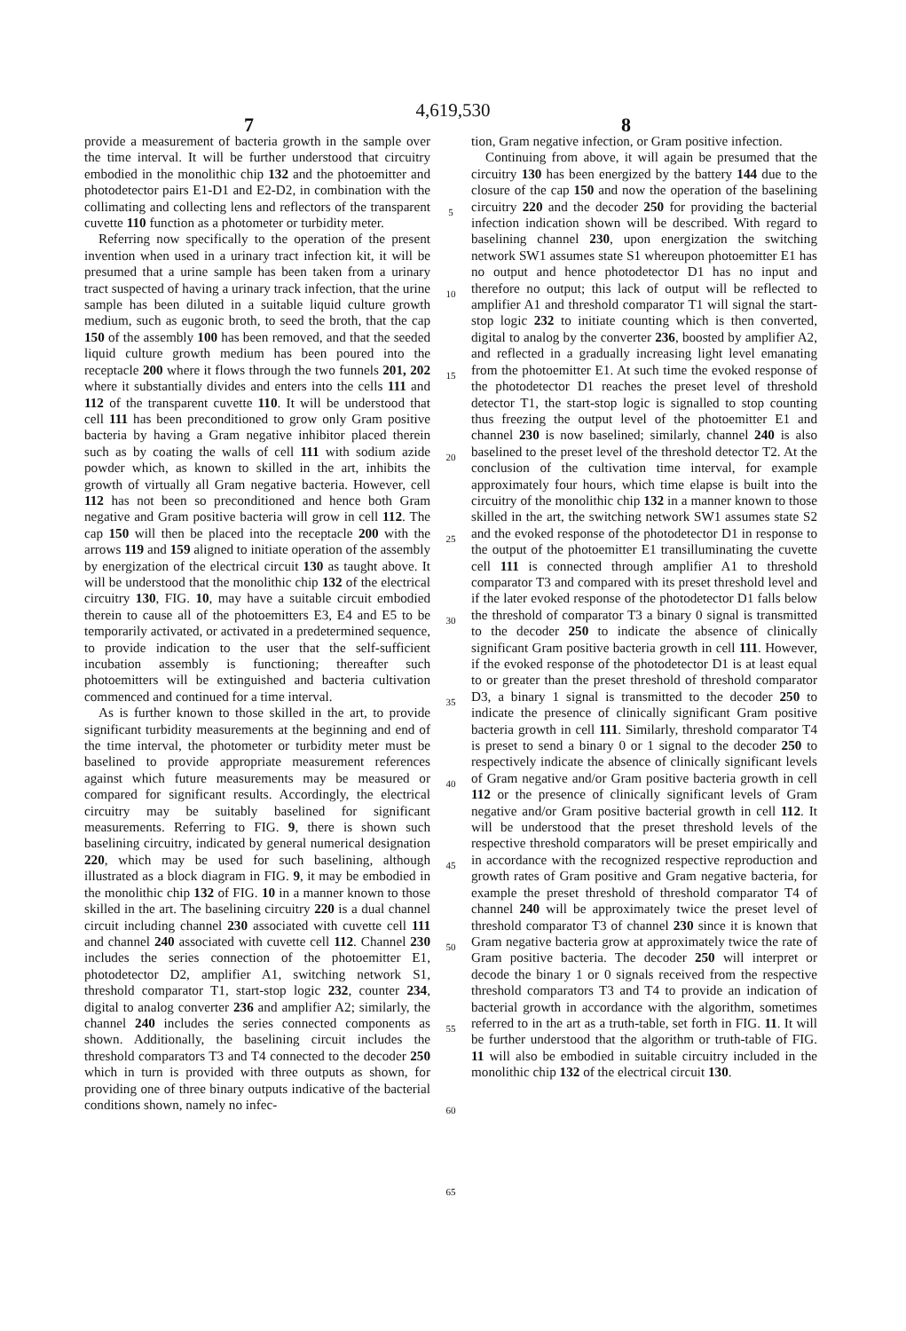4,619,530
7 8
provide a measurement of bacteria growth in the sample over the time interval. It will be further understood that circuitry embodied in the monolithic chip 132 and the photoemitter and photodetector pairs E1-D1 and E2-D2, in combination with the collimating and collecting lens and reflectors of the transparent cuvette 110 function as a photometer or turbidity meter.
Referring now specifically to the operation of the present invention when used in a urinary tract infection kit, it will be presumed that a urine sample has been taken from a urinary tract suspected of having a urinary track infection, that the urine sample has been diluted in a suitable liquid culture growth medium, such as eugonic broth, to seed the broth, that the cap 150 of the assembly 100 has been removed, and that the seeded liquid culture growth medium has been poured into the receptacle 200 where it flows through the two funnels 201, 202 where it substantially divides and enters into the cells 111 and 112 of the transparent cuvette 110. It will be understood that cell 111 has been preconditioned to grow only Gram positive bacteria by having a Gram negative inhibitor placed therein such as by coating the walls of cell 111 with sodium azide powder which, as known to skilled in the art, inhibits the growth of virtually all Gram negative bacteria. However, cell 112 has not been so preconditioned and hence both Gram negative and Gram positive bacteria will grow in cell 112. The cap 150 will then be placed into the receptacle 200 with the arrows 119 and 159 aligned to initiate operation of the assembly by energization of the electrical circuit 130 as taught above. It will be understood that the monolithic chip 132 of the electrical circuitry 130, FIG. 10, may have a suitable circuit embodied therein to cause all of the photoemitters E3, E4 and E5 to be temporarily activated, or activated in a predetermined sequence, to provide indication to the user that the self-sufficient incubation assembly is functioning; thereafter such photoemitters will be extinguished and bacteria cultivation commenced and continued for a time interval.
As is further known to those skilled in the art, to provide significant turbidity measurements at the beginning and end of the time interval, the photometer or turbidity meter must be baselined to provide appropriate measurement references against which future measurements may be measured or compared for significant results. Accordingly, the electrical circuitry may be suitably baselined for significant measurements. Referring to FIG. 9, there is shown such baselining circuitry, indicated by general numerical designation 220, which may be used for such baselining, although illustrated as a block diagram in FIG. 9, it may be embodied in the monolithic chip 132 of FIG. 10 in a manner known to those skilled in the art. The baselining circuitry 220 is a dual channel circuit including channel 230 associated with cuvette cell 111 and channel 240 associated with cuvette cell 112. Channel 230 includes the series connection of the photoemitter E1, photodetector D2, amplifier A1, switching network S1, threshold comparator T1, start-stop logic 232, counter 234, digital to analog converter 236 and amplifier A2; similarly, the channel 240 includes the series connected components as shown. Additionally, the baselining circuit includes the threshold comparators T3 and T4 connected to the decoder 250 which in turn is provided with three outputs as shown, for providing one of three binary outputs indicative of the bacterial conditions shown, namely no infec-
5
10
15
20
25
30
35
40
45
50
55
60
65
tion, Gram negative infection, or Gram positive infection.
Continuing from above, it will again be presumed that the circuitry 130 has been energized by the battery 144 due to the closure of the cap 150 and now the operation of the baselining circuitry 220 and the decoder 250 for providing the bacterial infection indication shown will be described. With regard to baselining channel 230, upon energization the switching network SW1 assumes state S1 whereupon photoemitter E1 has no output and hence photodetector D1 has no input and therefore no output; this lack of output will be reflected to amplifier A1 and threshold comparator T1 will signal the start-stop logic 232 to initiate counting which is then converted, digital to analog by the converter 236, boosted by amplifier A2, and reflected in a gradually increasing light level emanating from the photoemitter E1. At such time the evoked response of the photodetector D1 reaches the preset level of threshold detector T1, the start-stop logic is signalled to stop counting thus freezing the output level of the photoemitter E1 and channel 230 is now baselined; similarly, channel 240 is also baselined to the preset level of the threshold detector T2. At the conclusion of the cultivation time interval, for example approximately four hours, which time elapse is built into the circuitry of the monolithic chip 132 in a manner known to those skilled in the art, the switching network SW1 assumes state S2 and the evoked response of the photodetector D1 in response to the output of the photoemitter E1 transilluminating the cuvette cell 111 is connected through amplifier A1 to threshold comparator T3 and compared with its preset threshold level and if the later evoked response of the photodetector D1 falls below the threshold of comparator T3 a binary 0 signal is transmitted to the decoder 250 to indicate the absence of clinically significant Gram positive bacteria growth in cell 111. However, if the evoked response of the photodetector D1 is at least equal to or greater than the preset threshold of threshold comparator D3, a binary 1 signal is transmitted to the decoder 250 to indicate the presence of clinically significant Gram positive bacteria growth in cell 111. Similarly, threshold comparator T4 is preset to send a binary 0 or 1 signal to the decoder 250 to respectively indicate the absence of clinically significant levels of Gram negative and/or Gram positive bacteria growth in cell 112 or the presence of clinically significant levels of Gram negative and/or Gram positive bacterial growth in cell 112. It will be understood that the preset threshold levels of the respective threshold comparators will be preset empirically and in accordance with the recognized respective reproduction and growth rates of Gram positive and Gram negative bacteria, for example the preset threshold of threshold comparator T4 of channel 240 will be approximately twice the preset level of threshold comparator T3 of channel 230 since it is known that Gram negative bacteria grow at approximately twice the rate of Gram positive bacteria. The decoder 250 will interpret or decode the binary 1 or 0 signals received from the respective threshold comparators T3 and T4 to provide an indication of bacterial growth in accordance with the algorithm, sometimes referred to in the art as a truth-table, set forth in FIG. 11. It will be further understood that the algorithm or truth-table of FIG. 11 will also be embodied in suitable circuitry included in the monolithic chip 132 of the electrical circuit 130.